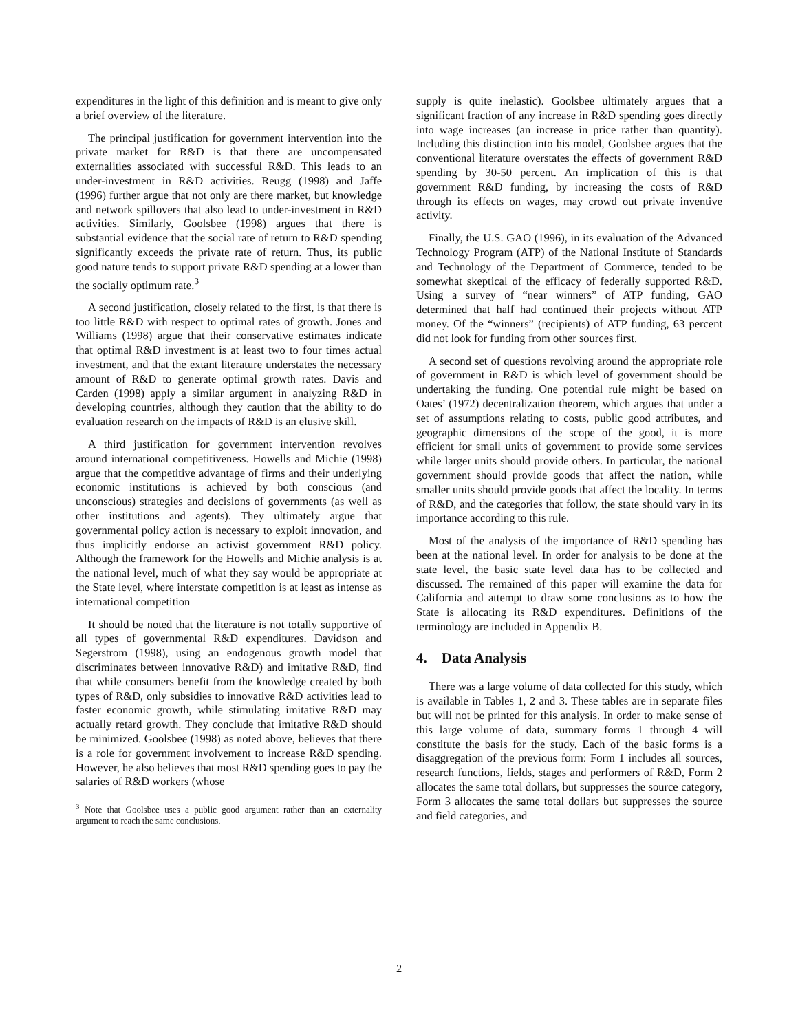expenditures in the light of this definition and is meant to give only a brief overview of the literature.
The principal justification for government intervention into the private market for R&D is that there are uncompensated externalities associated with successful R&D. This leads to an under-investment in R&D activities. Reugg (1998) and Jaffe (1996) further argue that not only are there market, but knowledge and network spillovers that also lead to under-investment in R&D activities. Similarly, Goolsbee (1998) argues that there is substantial evidence that the social rate of return to R&D spending significantly exceeds the private rate of return. Thus, its public good nature tends to support private R&D spending at a lower than the socially optimum rate.<sup>3</sup>
A second justification, closely related to the first, is that there is too little R&D with respect to optimal rates of growth. Jones and Williams (1998) argue that their conservative estimates indicate that optimal R&D investment is at least two to four times actual investment, and that the extant literature understates the necessary amount of R&D to generate optimal growth rates. Davis and Carden (1998) apply a similar argument in analyzing R&D in developing countries, although they caution that the ability to do evaluation research on the impacts of R&D is an elusive skill.
A third justification for government intervention revolves around international competitiveness. Howells and Michie (1998) argue that the competitive advantage of firms and their underlying economic institutions is achieved by both conscious (and unconscious) strategies and decisions of governments (as well as other institutions and agents). They ultimately argue that governmental policy action is necessary to exploit innovation, and thus implicitly endorse an activist government R&D policy. Although the framework for the Howells and Michie analysis is at the national level, much of what they say would be appropriate at the State level, where interstate competition is at least as intense as international competition
It should be noted that the literature is not totally supportive of all types of governmental R&D expenditures. Davidson and Segerstrom (1998), using an endogenous growth model that discriminates between innovative R&D) and imitative R&D, find that while consumers benefit from the knowledge created by both types of R&D, only subsidies to innovative R&D activities lead to faster economic growth, while stimulating imitative R&D may actually retard growth. They conclude that imitative R&D should be minimized. Goolsbee (1998) as noted above, believes that there is a role for government involvement to increase R&D spending. However, he also believes that most R&D spending goes to pay the salaries of R&D workers (whose
<sup>3</sup> Note that Goolsbee uses a public good argument rather than an externality argument to reach the same conclusions.
supply is quite inelastic). Goolsbee ultimately argues that a significant fraction of any increase in R&D spending goes directly into wage increases (an increase in price rather than quantity). Including this distinction into his model, Goolsbee argues that the conventional literature overstates the effects of government R&D spending by 30-50 percent. An implication of this is that government R&D funding, by increasing the costs of R&D through its effects on wages, may crowd out private inventive activity.
Finally, the U.S. GAO (1996), in its evaluation of the Advanced Technology Program (ATP) of the National Institute of Standards and Technology of the Department of Commerce, tended to be somewhat skeptical of the efficacy of federally supported R&D. Using a survey of “near winners” of ATP funding, GAO determined that half had continued their projects without ATP money. Of the “winners” (recipients) of ATP funding, 63 percent did not look for funding from other sources first.
A second set of questions revolving around the appropriate role of government in R&D is which level of government should be undertaking the funding. One potential rule might be based on Oates’ (1972) decentralization theorem, which argues that under a set of assumptions relating to costs, public good attributes, and geographic dimensions of the scope of the good, it is more efficient for small units of government to provide some services while larger units should provide others. In particular, the national government should provide goods that affect the nation, while smaller units should provide goods that affect the locality. In terms of R&D, and the categories that follow, the state should vary in its importance according to this rule.
Most of the analysis of the importance of R&D spending has been at the national level. In order for analysis to be done at the state level, the basic state level data has to be collected and discussed. The remained of this paper will examine the data for California and attempt to draw some conclusions as to how the State is allocating its R&D expenditures. Definitions of the terminology are included in Appendix B.
4. Data Analysis
There was a large volume of data collected for this study, which is available in Tables 1, 2 and 3. These tables are in separate files but will not be printed for this analysis. In order to make sense of this large volume of data, summary forms 1 through 4 will constitute the basis for the study. Each of the basic forms is a disaggregation of the previous form: Form 1 includes all sources, research functions, fields, stages and performers of R&D, Form 2 allocates the same total dollars, but suppresses the source category, Form 3 allocates the same total dollars but suppresses the source and field categories, and
2